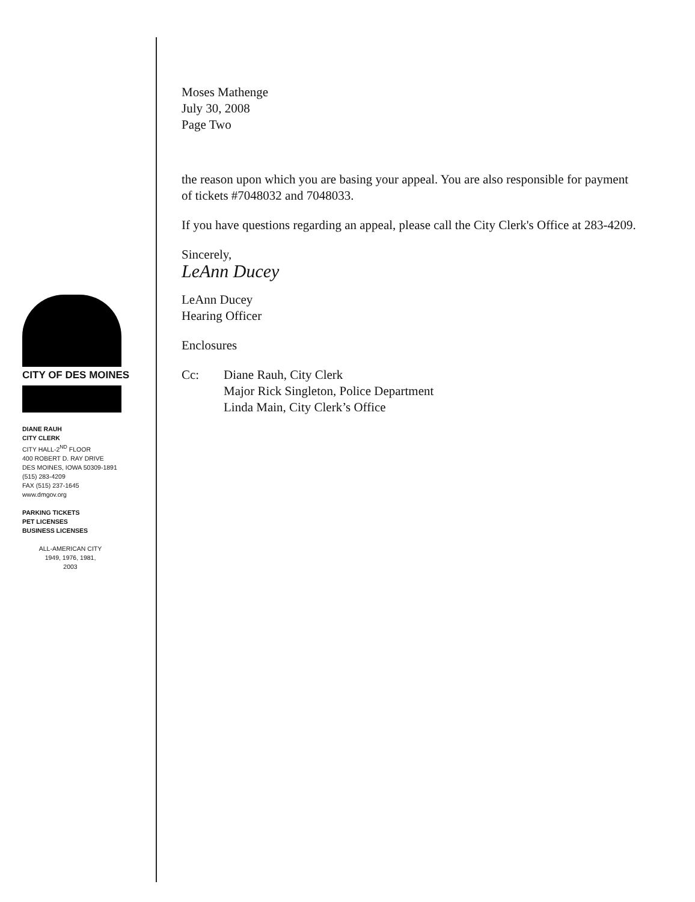CITY OF DES MOINES
DIANE RAUH
CITY CLERK
CITY HALL-2<sup>ND</sup> FLOOR
400 ROBERT D. RAY DRIVE
DES MOINES, IOWA 50309-1891
(515) 283-4209
FAX (515) 237-1645
www.dmgov.org
PARKING TICKETS
PET LICENSES
BUSINESS LICENSES
ALL-AMERICAN CITY
1949, 1976, 1981,
2003
Moses Mathenge
July 30, 2008
Page Two
the reason upon which you are basing your appeal. You are also responsible for payment of tickets #7048032 and 7048033.
If you have questions regarding an appeal, please call the City Clerk's Office at 283-4209.
Sincerely,
LeAnn Ducey
LeAnn Ducey
Hearing Officer
Enclosures
Cc: Diane Rauh, City Clerk
Major Rick Singleton, Police Department
Linda Main, City Clerk’s Office